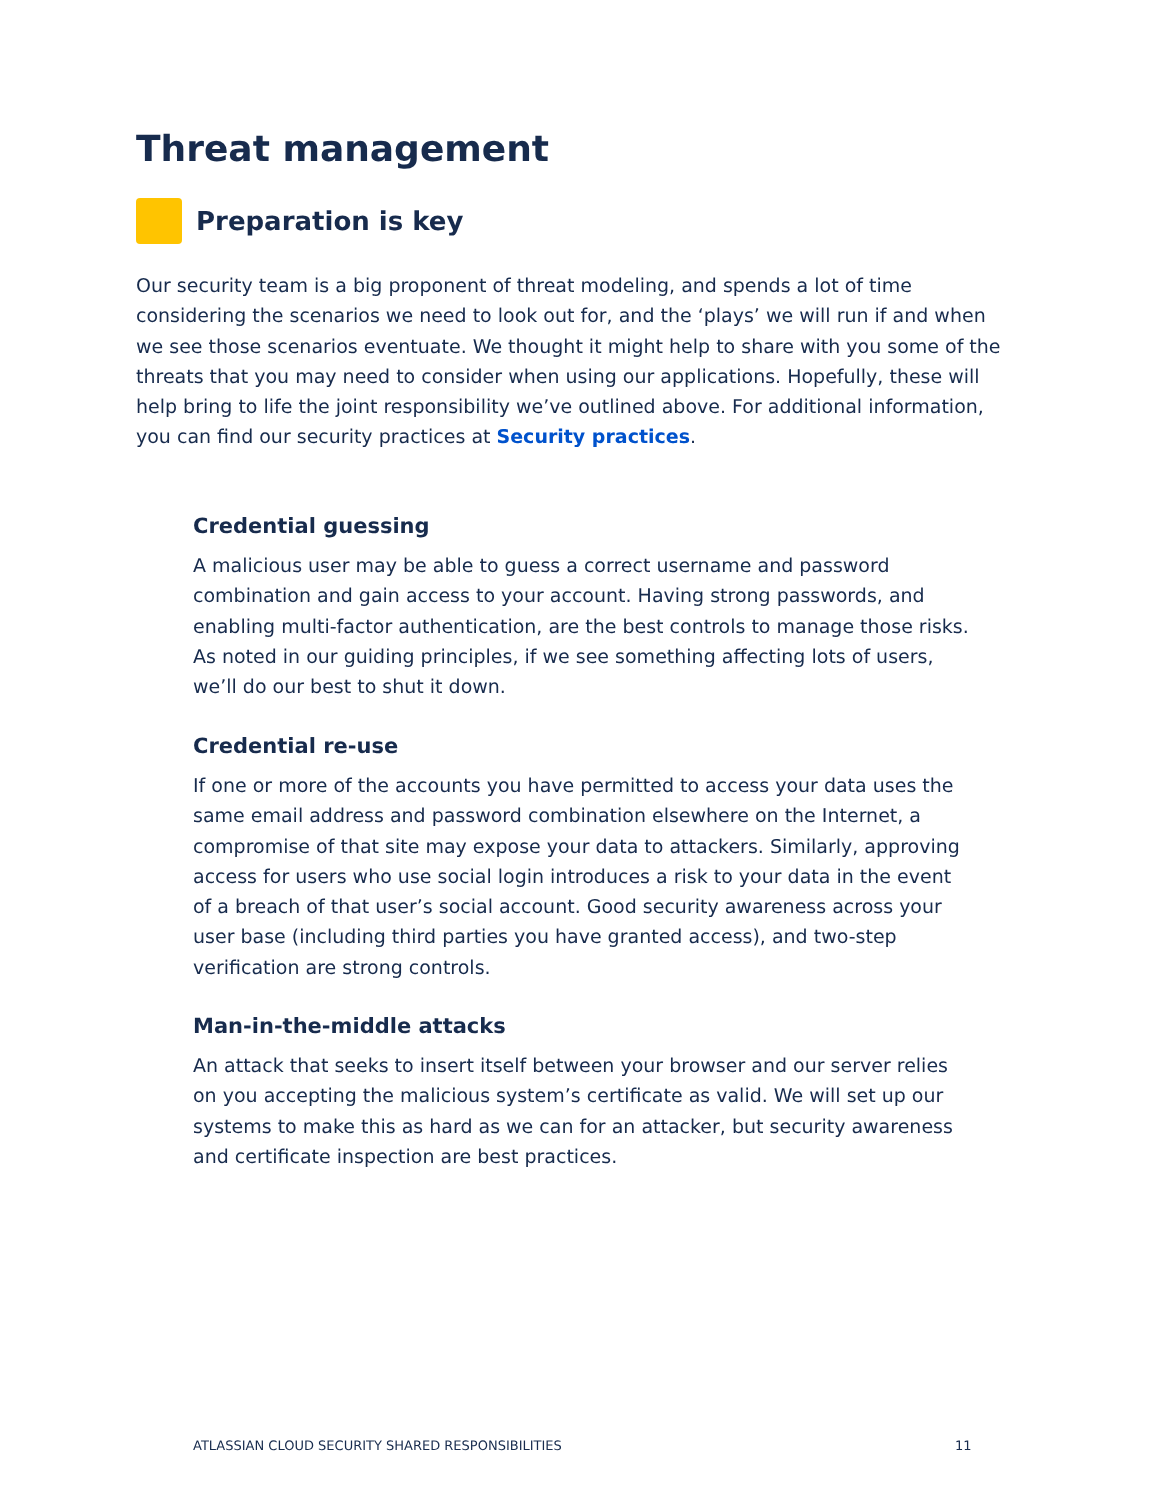Threat management
Preparation is key
Our security team is a big proponent of threat modeling, and spends a lot of time considering the scenarios we need to look out for, and the ‘plays’ we will run if and when we see those scenarios eventuate. We thought it might help to share with you some of the threats that you may need to consider when using our applications. Hopefully, these will help bring to life the joint responsibility we’ve outlined above. For additional information, you can find our security practices at Security practices.
Credential guessing
A malicious user may be able to guess a correct username and password combination and gain access to your account. Having strong passwords, and enabling multi-factor authentication, are the best controls to manage those risks. As noted in our guiding principles, if we see something affecting lots of users, we’ll do our best to shut it down.
Credential re-use
If one or more of the accounts you have permitted to access your data uses the same email address and password combination elsewhere on the Internet, a compromise of that site may expose your data to attackers. Similarly, approving access for users who use social login introduces a risk to your data in the event of a breach of that user’s social account. Good security awareness across your user base (including third parties you have granted access), and two-step verification are strong controls.
Man-in-the-middle attacks
An attack that seeks to insert itself between your browser and our server relies on you accepting the malicious system’s certificate as valid. We will set up our systems to make this as hard as we can for an attacker, but security awareness and certificate inspection are best practices.
ATLASSIAN CLOUD SECURITY SHARED RESPONSIBILITIES
11